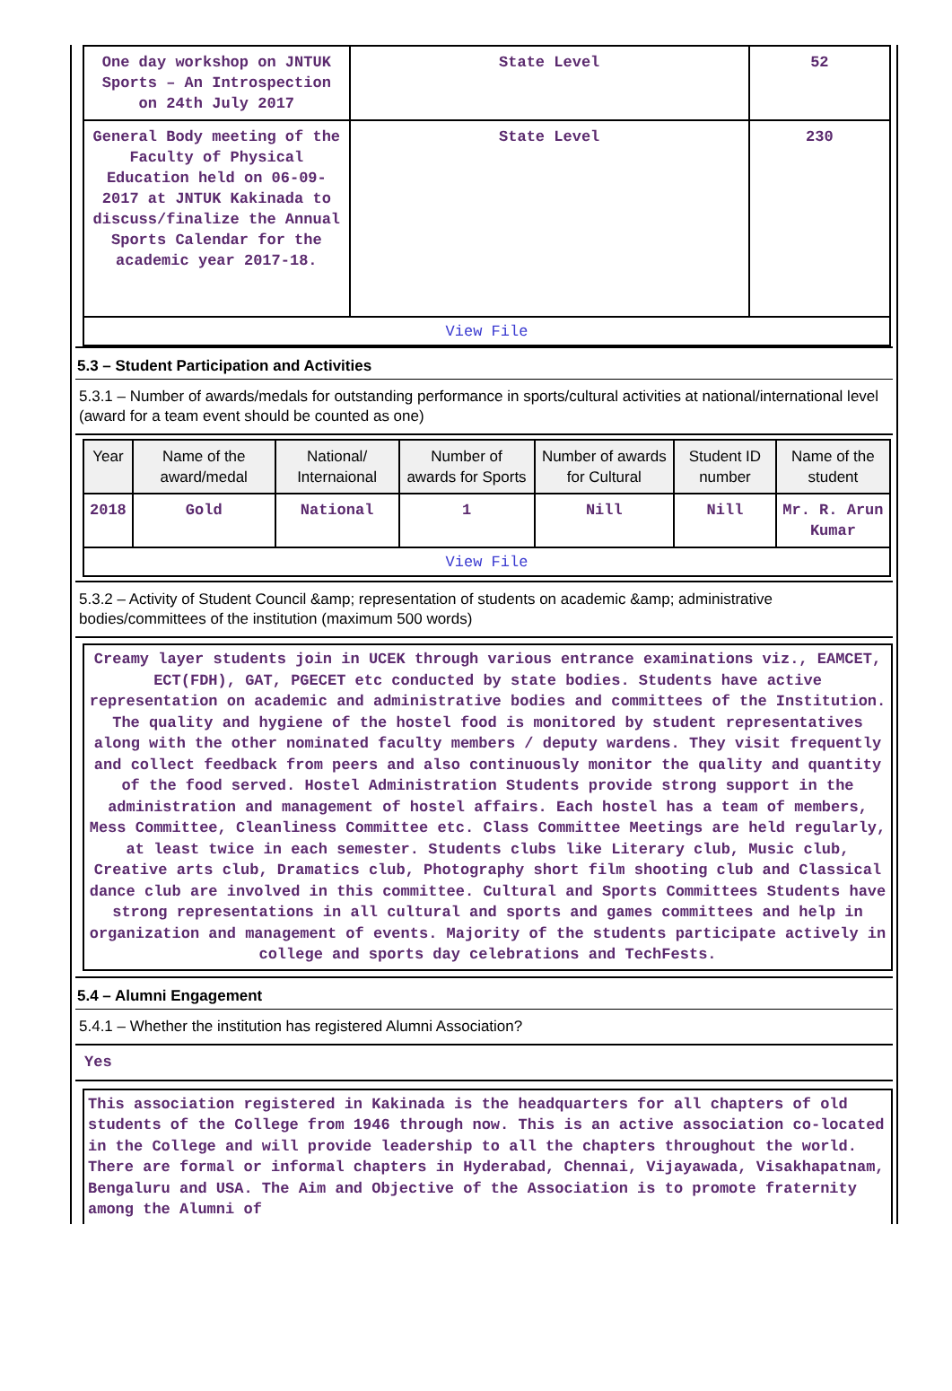| One day workshop on JNTUK Sports – An Introspection on 24th July 2017 | State Level | 52 |
| General Body meeting of the Faculty of Physical Education held on 06-09-2017 at JNTUK Kakinada to discuss/finalize the Annual Sports Calendar for the academic year 2017-18. | State Level | 230 |
| View File | | |
5.3 – Student Participation and Activities
5.3.1 – Number of awards/medals for outstanding performance in sports/cultural activities at national/international level (award for a team event should be counted as one)
| Year | Name of the award/medal | National/ Internaional | Number of awards for Sports | Number of awards for Cultural | Student ID number | Name of the student |
| --- | --- | --- | --- | --- | --- | --- |
| 2018 | Gold | National | 1 | Nill | Nill | Mr. R. Arun Kumar |
| View File | | | | | | |
5.3.2 – Activity of Student Council &amp; representation of students on academic &amp; administrative bodies/committees of the institution (maximum 500 words)
Creamy layer students join in UCEK through various entrance examinations viz., EAMCET, ECT(FDH), GAT, PGECET etc conducted by state bodies. Students have active representation on academic and administrative bodies and committees of the Institution. The quality and hygiene of the hostel food is monitored by student representatives along with the other nominated faculty members / deputy wardens. They visit frequently and collect feedback from peers and also continuously monitor the quality and quantity of the food served. Hostel Administration Students provide strong support in the administration and management of hostel affairs. Each hostel has a team of members, Mess Committee, Cleanliness Committee etc. Class Committee Meetings are held regularly, at least twice in each semester. Students clubs like Literary club, Music club, Creative arts club, Dramatics club, Photography short film shooting club and Classical dance club are involved in this committee. Cultural and Sports Committees Students have strong representations in all cultural and sports and games committees and help in organization and management of events. Majority of the students participate actively in college and sports day celebrations and TechFests.
5.4 – Alumni Engagement
5.4.1 – Whether the institution has registered Alumni Association?
Yes
This association registered in Kakinada is the headquarters for all chapters of old students of the College from 1946 through now. This is an active association co-located in the College and will provide leadership to all the chapters throughout the world. There are formal or informal chapters in Hyderabad, Chennai, Vijayawada, Visakhapatnam, Bengaluru and USA. The Aim and Objective of the Association is to promote fraternity among the Alumni of